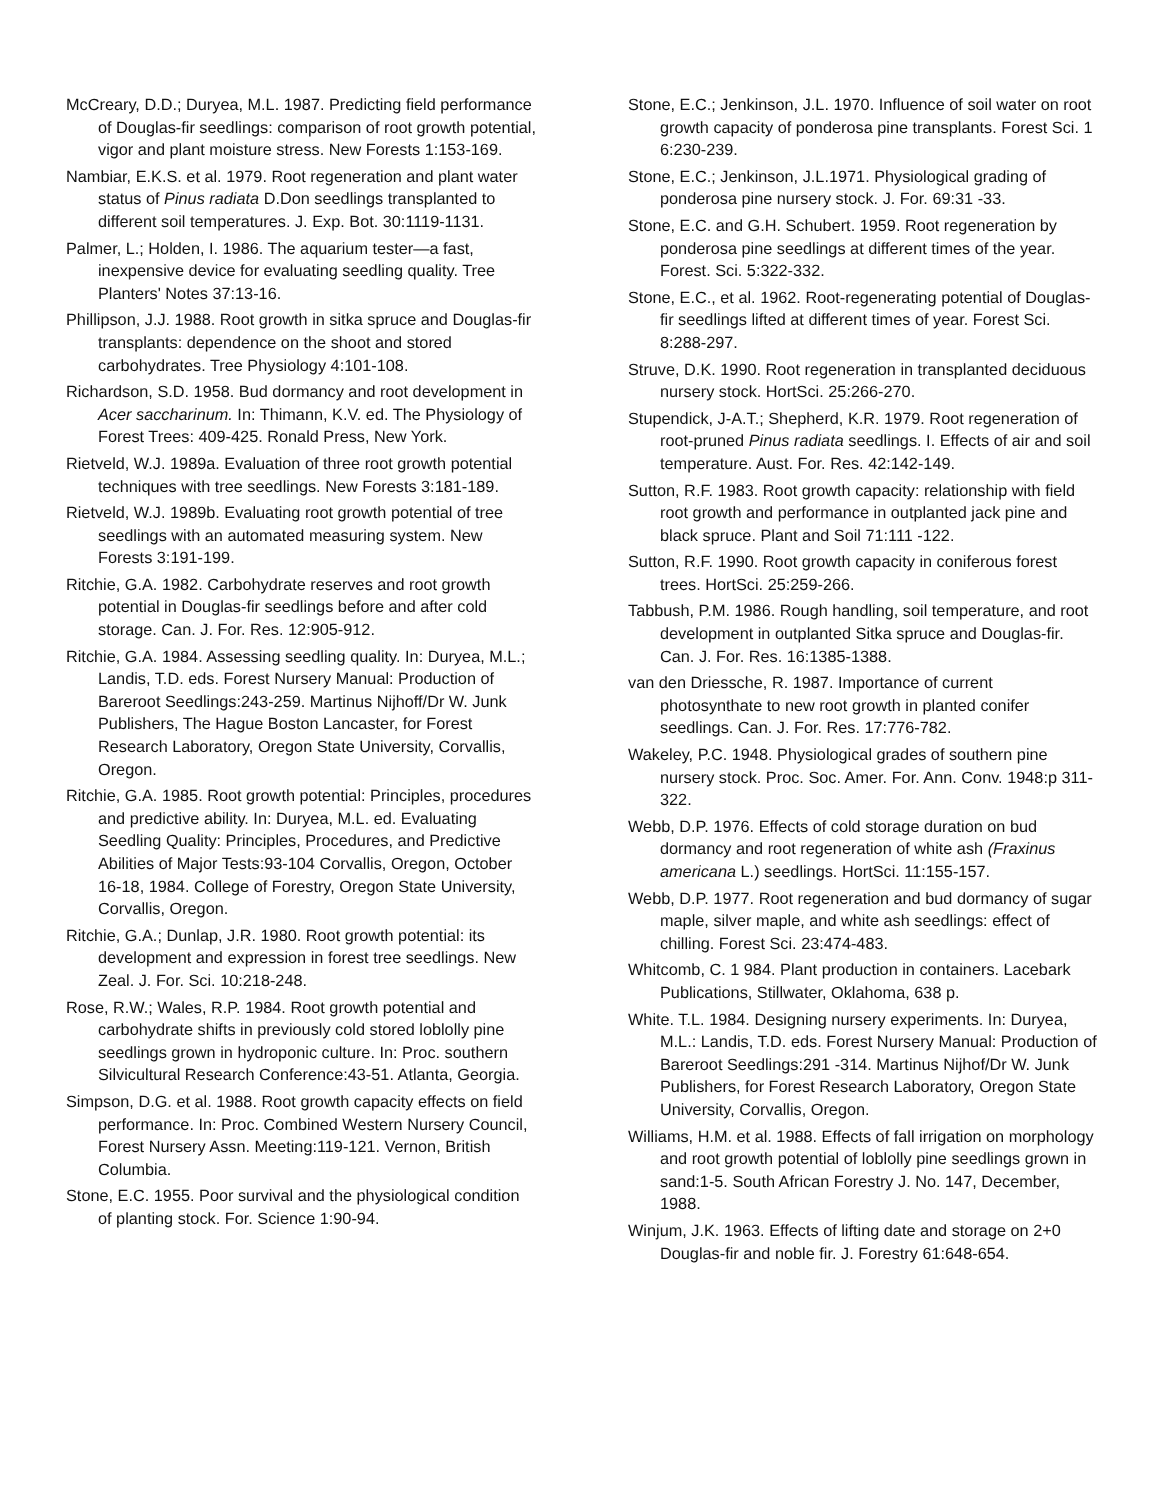McCreary, D.D.; Duryea, M.L. 1987. Predicting field performance of Douglas-fir seedlings: comparison of root growth potential, vigor and plant moisture stress. New Forests 1:153-169.
Nambiar, E.K.S. et al. 1979. Root regeneration and plant water status of Pinus radiata D.Don seedlings transplanted to different soil temperatures. J. Exp. Bot. 30:1119-1131.
Palmer, L.; Holden, I. 1986. The aquarium tester—a fast, inexpensive device for evaluating seedling quality. Tree Planters' Notes 37:13-16.
Phillipson, J.J. 1988. Root growth in sitka spruce and Douglas-fir transplants: dependence on the shoot and stored carbohydrates. Tree Physiology 4:101-108.
Richardson, S.D. 1958. Bud dormancy and root development in Acer saccharinum. In: Thimann, K.V. ed. The Physiology of Forest Trees: 409-425. Ronald Press, New York.
Rietveld, W.J. 1989a. Evaluation of three root growth potential techniques with tree seedlings. New Forests 3:181-189.
Rietveld, W.J. 1989b. Evaluating root growth potential of tree seedlings with an automated measuring system. New Forests 3:191-199.
Ritchie, G.A. 1982. Carbohydrate reserves and root growth potential in Douglas-fir seedlings before and after cold storage. Can. J. For. Res. 12:905-912.
Ritchie, G.A. 1984. Assessing seedling quality. In: Duryea, M.L.; Landis, T.D. eds. Forest Nursery Manual: Production of Bareroot Seedlings:243-259. Martinus Nijhoff/Dr W. Junk Publishers, The Hague Boston Lancaster, for Forest Research Laboratory, Oregon State University, Corvallis, Oregon.
Ritchie, G.A. 1985. Root growth potential: Principles, procedures and predictive ability. In: Duryea, M.L. ed. Evaluating Seedling Quality: Principles, Procedures, and Predictive Abilities of Major Tests:93-104 Corvallis, Oregon, October 16-18, 1984. College of Forestry, Oregon State University, Corvallis, Oregon.
Ritchie, G.A.; Dunlap, J.R. 1980. Root growth potential: its development and expression in forest tree seedlings. New Zeal. J. For. Sci. 10:218-248.
Rose, R.W.; Wales, R.P. 1984. Root growth potential and carbohydrate shifts in previously cold stored loblolly pine seedlings grown in hydroponic culture. In: Proc. southern Silvicultural Research Conference:43-51. Atlanta, Georgia.
Simpson, D.G. et al. 1988. Root growth capacity effects on field performance. In: Proc. Combined Western Nursery Council, Forest Nursery Assn. Meeting:119-121. Vernon, British Columbia.
Stone, E.C. 1955. Poor survival and the physiological condition of planting stock. For. Science 1:90-94.
Stone, E.C.; Jenkinson, J.L. 1970. Influence of soil water on root growth capacity of ponderosa pine transplants. Forest Sci. 1 6:230-239.
Stone, E.C.; Jenkinson, J.L.1971. Physiological grading of ponderosa pine nursery stock. J. For. 69:31 -33.
Stone, E.C. and G.H. Schubert. 1959. Root regeneration by ponderosa pine seedlings at different times of the year. Forest. Sci. 5:322-332.
Stone, E.C., et al. 1962. Root-regenerating potential of Douglas-fir seedlings lifted at different times of year. Forest Sci. 8:288-297.
Struve, D.K. 1990. Root regeneration in transplanted deciduous nursery stock. HortSci. 25:266-270.
Stupendick, J-A.T.; Shepherd, K.R. 1979. Root regeneration of root-pruned Pinus radiata seedlings. I. Effects of air and soil temperature. Aust. For. Res. 42:142-149.
Sutton, R.F. 1983. Root growth capacity: relationship with field root growth and performance in outplanted jack pine and black spruce. Plant and Soil 71:111 -122.
Sutton, R.F. 1990. Root growth capacity in coniferous forest trees. HortSci. 25:259-266.
Tabbush, P.M. 1986. Rough handling, soil temperature, and root development in outplanted Sitka spruce and Douglas-fir. Can. J. For. Res. 16:1385-1388.
van den Driessche, R. 1987. Importance of current photosynthate to new root growth in planted conifer seedlings. Can. J. For. Res. 17:776-782.
Wakeley, P.C. 1948. Physiological grades of southern pine nursery stock. Proc. Soc. Amer. For. Ann. Conv. 1948:p 311-322.
Webb, D.P. 1976. Effects of cold storage duration on bud dormancy and root regeneration of white ash (Fraxinus americana L.) seedlings. HortSci. 11:155-157.
Webb, D.P. 1977. Root regeneration and bud dormancy of sugar maple, silver maple, and white ash seedlings: effect of chilling. Forest Sci. 23:474-483.
Whitcomb, C. 1 984. Plant production in containers. Lacebark Publications, Stillwater, Oklahoma, 638 p.
White. T.L. 1984. Designing nursery experiments. In: Duryea, M.L.: Landis, T.D. eds. Forest Nursery Manual: Production of Bareroot Seedlings:291 -314. Martinus Nijhof/Dr W. Junk Publishers, for Forest Research Laboratory, Oregon State University, Corvallis, Oregon.
Williams, H.M. et al. 1988. Effects of fall irrigation on morphology and root growth potential of loblolly pine seedlings grown in sand:1-5. South African Forestry J. No. 147, December, 1988.
Winjum, J.K. 1963. Effects of lifting date and storage on 2+0 Douglas-fir and noble fir. J. Forestry 61:648-654.